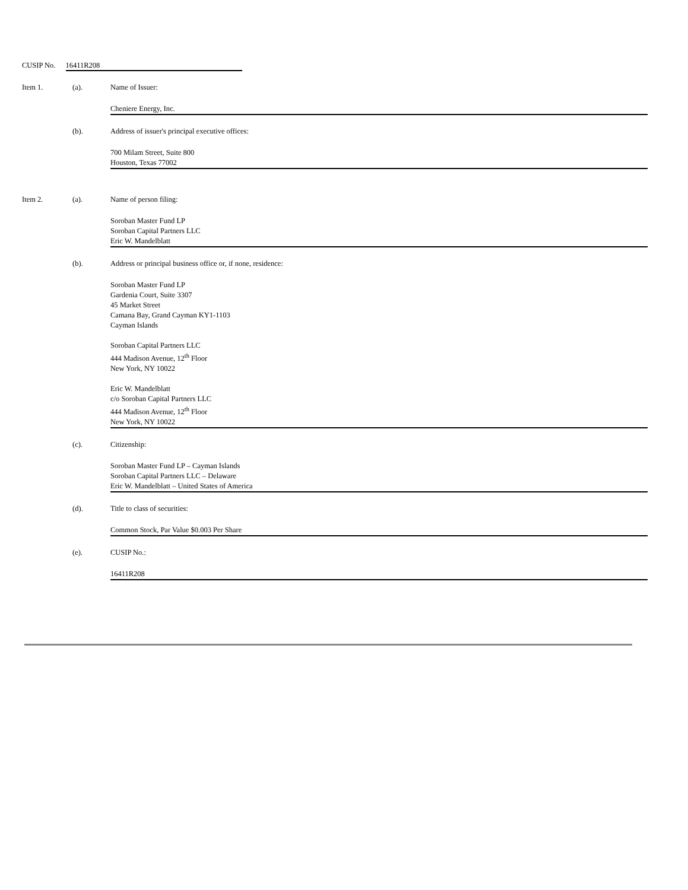CUSIP No. 16411R208
Item 1. (a). Name of Issuer:
Cheniere Energy, Inc.
(b). Address of issuer's principal executive offices:
700 Milam Street, Suite 800
Houston, Texas 77002
Item 2. (a). Name of person filing:
Soroban Master Fund LP
Soroban Capital Partners LLC
Eric W. Mandelblatt
(b). Address or principal business office or, if none, residence:
Soroban Master Fund LP
Gardenia Court, Suite 3307
45 Market Street
Camana Bay, Grand Cayman KY1-1103
Cayman Islands
Soroban Capital Partners LLC
444 Madison Avenue, 12<sup>th</sup> Floor
New York, NY 10022
Eric W. Mandelblatt
c/o Soroban Capital Partners LLC
444 Madison Avenue, 12<sup>th</sup> Floor
New York, NY 10022
(c). Citizenship:
Soroban Master Fund LP – Cayman Islands
Soroban Capital Partners LLC – Delaware
Eric W. Mandelblatt – United States of America
(d). Title to class of securities:
Common Stock, Par Value $0.003 Per Share
(e). CUSIP No.:
16411R208